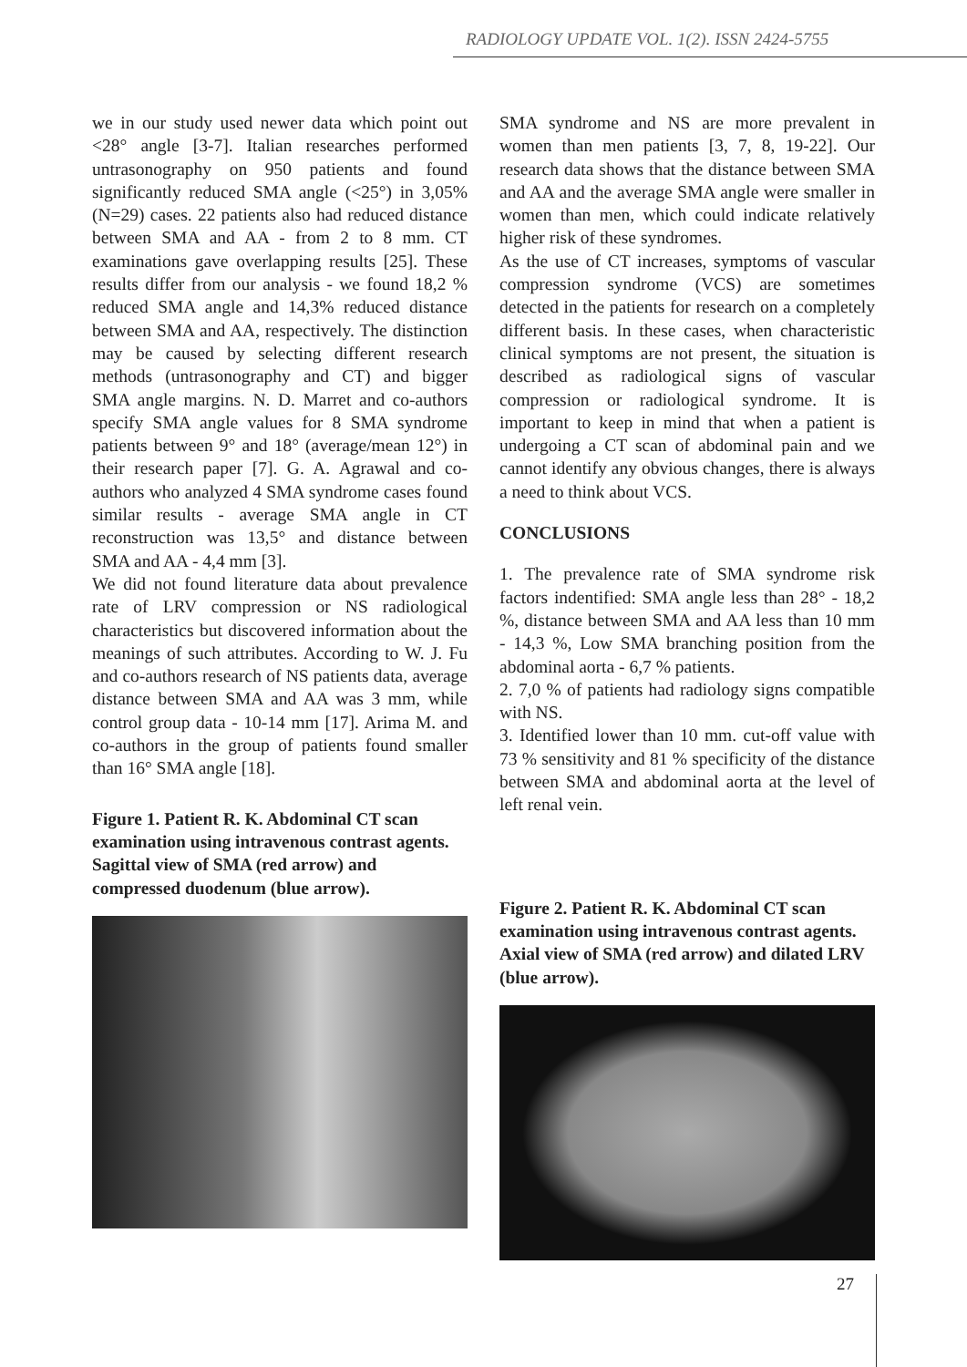RADIOLOGY UPDATE VOL. 1(2). ISSN 2424-5755
we in our study used newer data which point out <28° angle [3-7]. Italian researches performed untrasonography on 950 patients and found significantly reduced SMA angle (<25°) in 3,05% (N=29) cases. 22 patients also had reduced distance between SMA and AA - from 2 to 8 mm. CT examinations gave overlapping results [25]. These results differ from our analysis - we found 18,2 % reduced SMA angle and 14,3% reduced distance between SMA and AA, respectively. The distinction may be caused by selecting different research methods (untrasonography and CT) and bigger SMA angle margins. N. D. Marret and co-authors specify SMA angle values for 8 SMA syndrome patients between 9° and 18° (average/mean 12°) in their research paper [7]. G. A. Agrawal and co-authors who analyzed 4 SMA syndrome cases found similar results - average SMA angle in CT reconstruction was 13,5° and distance between SMA and AA - 4,4 mm [3].
We did not found literature data about prevalence rate of LRV compression or NS radiological characteristics but discovered information about the meanings of such attributes. According to W. J. Fu and co-authors research of NS patients data, average distance between SMA and AA was 3 mm, while control group data - 10-14 mm [17]. Arima M. and co-authors in the group of patients found smaller than 16° SMA angle [18].
Figure 1. Patient R. K. Abdominal CT scan examination using intravenous contrast agents. Sagittal view of SMA (red arrow) and compressed duodenum (blue arrow).
SMA syndrome and NS are more prevalent in women than men patients [3, 7, 8, 19-22]. Our research data shows that the distance between SMA and AA and the average SMA angle were smaller in women than men, which could indicate relatively higher risk of these syndromes.
As the use of CT increases, symptoms of vascular compression syndrome (VCS) are sometimes detected in the patients for research on a completely different basis. In these cases, when characteristic clinical symptoms are not present, the situation is described as radiological signs of vascular compression or radiological syndrome. It is important to keep in mind that when a patient is undergoing a CT scan of abdominal pain and we cannot identify any obvious changes, there is always a need to think about VCS.
CONCLUSIONS
1. The prevalence rate of SMA syndrome risk factors indentified: SMA angle less than 28° - 18,2 %, distance between SMA and AA less than 10 mm - 14,3 %, Low SMA branching position from the abdominal aorta - 6,7 % patients.
2. 7,0 % of patients had radiology signs compatible with NS.
3. Identified lower than 10 mm. cut-off value with 73 % sensitivity and 81 % specificity of the distance between SMA and abdominal aorta at the level of left renal vein.
Figure 2. Patient R. K. Abdominal CT scan examination using intravenous contrast agents. Axial view of SMA (red arrow) and dilated LRV (blue arrow).
27